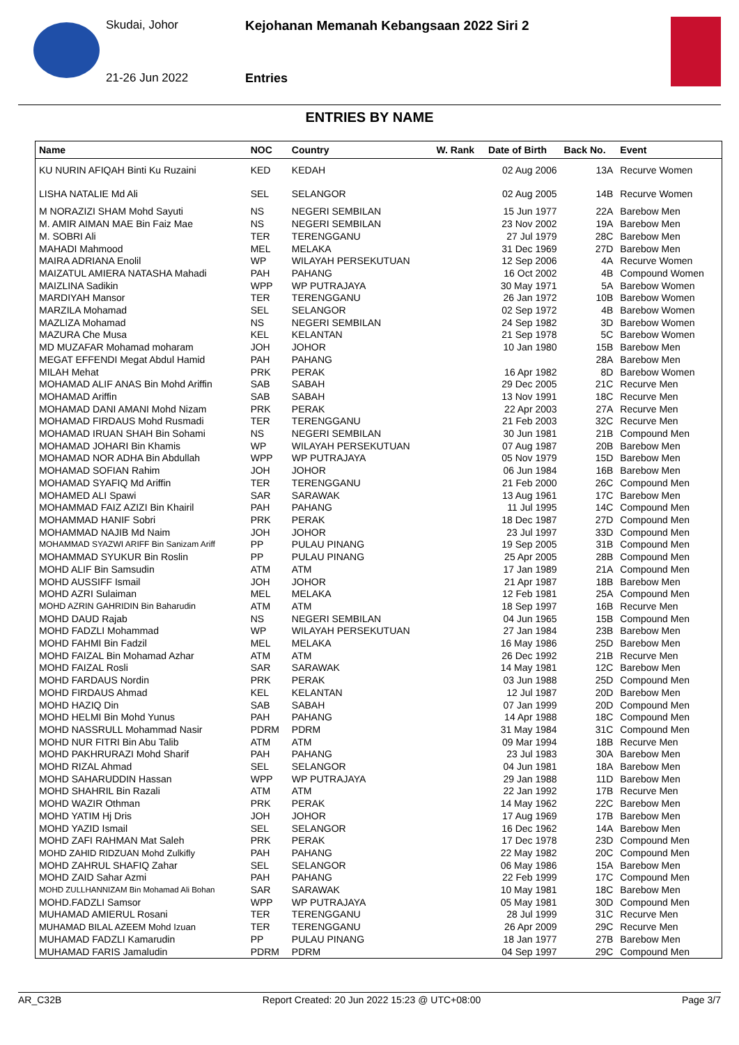Skudai, Johor
Kejohanan Memanah Kebangsaan 2022 Siri 2
21-26 Jun 2022 Entries
ENTRIES BY NAME
| Name | NOC | Country | W. Rank | Date of Birth | Back No. | Event |
| --- | --- | --- | --- | --- | --- | --- |
| KU NURIN AFIQAH Binti Ku Ruzaini | KED | KEDAH | | 02 Aug 2006 | 13A | Recurve Women |
| LISHA NATALIE Md Ali | SEL | SELANGOR | | 02 Aug 2005 | 14B | Recurve Women |
| M NORAZIZI SHAM Mohd Sayuti | NS | NEGERI SEMBILAN | | 15 Jun 1977 | 22A | Barebow Men |
| M. AMIR AIMAN MAE Bin Faiz Mae | NS | NEGERI SEMBILAN | | 23 Nov 2002 | 19A | Barebow Men |
| M. SOBRI Ali | TER | TERENGGANU | | 27 Jul 1979 | 28C | Barebow Men |
| MAHADI Mahmood | MEL | MELAKA | | 31 Dec 1969 | 27D | Barebow Men |
| MAIRA ADRIANA Enolil | WP | WILAYAH PERSEKUTUAN | | 12 Sep 2006 | 4A | Recurve Women |
| MAIZATUL AMIERA NATASHA Mahadi | PAH | PAHANG | | 16 Oct 2002 | 4B | Compound Women |
| MAIZLINA Sadikin | WPP | WP PUTRAJAYA | | 30 May 1971 | 5A | Barebow Women |
| MARDIYAH Mansor | TER | TERENGGANU | | 26 Jan 1972 | 10B | Barebow Women |
| MARZILA Mohamad | SEL | SELANGOR | | 02 Sep 1972 | 4B | Barebow Women |
| MAZLIZA Mohamad | NS | NEGERI SEMBILAN | | 24 Sep 1982 | 3D | Barebow Women |
| MAZURA Che Musa | KEL | KELANTAN | | 21 Sep 1978 | 5C | Barebow Women |
| MD MUZAFAR Mohamad moharam | JOH | JOHOR | | 10 Jan 1980 | 15B | Barebow Men |
| MEGAT EFFENDI Megat Abdul Hamid | PAH | PAHANG | | | 28A | Barebow Men |
| MILAH Mehat | PRK | PERAK | | 16 Apr 1982 | 8D | Barebow Women |
| MOHAMAD ALIF ANAS Bin Mohd Ariffin | SAB | SABAH | | 29 Dec 2005 | 21C | Recurve Men |
| MOHAMAD Ariffin | SAB | SABAH | | 13 Nov 1991 | 18C | Recurve Men |
| MOHAMAD DANI AMANI Mohd Nizam | PRK | PERAK | | 22 Apr 2003 | 27A | Recurve Men |
| MOHAMAD FIRDAUS Mohd Rusmadi | TER | TERENGGANU | | 21 Feb 2003 | 32C | Recurve Men |
| MOHAMAD IRUAN SHAH Bin Sohami | NS | NEGERI SEMBILAN | | 30 Jun 1981 | 21B | Compound Men |
| MOHAMAD JOHARI Bin Khamis | WP | WILAYAH PERSEKUTUAN | | 07 Aug 1987 | 20B | Barebow Men |
| MOHAMAD NOR ADHA Bin Abdullah | WPP | WP PUTRAJAYA | | 05 Nov 1979 | 15D | Barebow Men |
| MOHAMAD SOFIAN Rahim | JOH | JOHOR | | 06 Jun 1984 | 16B | Barebow Men |
| MOHAMAD SYAFIQ Md Ariffin | TER | TERENGGANU | | 21 Feb 2000 | 26C | Compound Men |
| MOHAMED ALI Spawi | SAR | SARAWAK | | 13 Aug 1961 | 17C | Barebow Men |
| MOHAMMAD FAIZ AZIZI Bin Khairil | PAH | PAHANG | | 11 Jul 1995 | 14C | Compound Men |
| MOHAMMAD HANIF Sobri | PRK | PERAK | | 18 Dec 1987 | 27D | Compound Men |
| MOHAMMAD NAJIB Md Naim | JOH | JOHOR | | 23 Jul 1997 | 33D | Compound Men |
| MOHAMMAD SYAZWI ARIFF Bin Sanizam Ariff | PP | PULAU PINANG | | 19 Sep 2005 | 31B | Compound Men |
| MOHAMMAD SYUKUR Bin Roslin | PP | PULAU PINANG | | 25 Apr 2005 | 28B | Compound Men |
| MOHD ALIF Bin Samsudin | ATM | ATM | | 17 Jan 1989 | 21A | Compound Men |
| MOHD AUSSIFF Ismail | JOH | JOHOR | | 21 Apr 1987 | 18B | Barebow Men |
| MOHD AZRI Sulaiman | MEL | MELAKA | | 12 Feb 1981 | 25A | Compound Men |
| MOHD AZRIN GAHRIDIN Bin Baharudin | ATM | ATM | | 18 Sep 1997 | 16B | Recurve Men |
| MOHD DAUD Rajab | NS | NEGERI SEMBILAN | | 04 Jun 1965 | 15B | Compound Men |
| MOHD FADZLI Mohammad | WP | WILAYAH PERSEKUTUAN | | 27 Jan 1984 | 23B | Barebow Men |
| MOHD FAHMI Bin Fadzil | MEL | MELAKA | | 16 May 1986 | 25D | Barebow Men |
| MOHD FAIZAL Bin Mohamad Azhar | ATM | ATM | | 26 Dec 1992 | 21B | Recurve Men |
| MOHD FAIZAL Rosli | SAR | SARAWAK | | 14 May 1981 | 12C | Barebow Men |
| MOHD FARDAUS Nordin | PRK | PERAK | | 03 Jun 1988 | 25D | Compound Men |
| MOHD FIRDAUS Ahmad | KEL | KELANTAN | | 12 Jul 1987 | 20D | Barebow Men |
| MOHD HAZIQ Din | SAB | SABAH | | 07 Jan 1999 | 20D | Compound Men |
| MOHD HELMI Bin Mohd Yunus | PAH | PAHANG | | 14 Apr 1988 | 18C | Compound Men |
| MOHD NASSRULL Mohammad Nasir | PDRM | PDRM | | 31 May 1984 | 31C | Compound Men |
| MOHD NUR FITRI Bin Abu Talib | ATM | ATM | | 09 Mar 1994 | 18B | Recurve Men |
| MOHD PAKHRURAZI Mohd Sharif | PAH | PAHANG | | 23 Jul 1983 | 30A | Barebow Men |
| MOHD RIZAL Ahmad | SEL | SELANGOR | | 04 Jun 1981 | 18A | Barebow Men |
| MOHD SAHARUDDIN Hassan | WPP | WP PUTRAJAYA | | 29 Jan 1988 | 11D | Barebow Men |
| MOHD SHAHRIL Bin Razali | ATM | ATM | | 22 Jan 1992 | 17B | Recurve Men |
| MOHD WAZIR Othman | PRK | PERAK | | 14 May 1962 | 22C | Barebow Men |
| MOHD YATIM Hj Dris | JOH | JOHOR | | 17 Aug 1969 | 17B | Barebow Men |
| MOHD YAZID Ismail | SEL | SELANGOR | | 16 Dec 1962 | 14A | Barebow Men |
| MOHD ZAFI RAHMAN Mat Saleh | PRK | PERAK | | 17 Dec 1978 | 23D | Compound Men |
| MOHD ZAHID RIDZUAN Mohd Zulkifly | PAH | PAHANG | | 22 May 1982 | 20C | Compound Men |
| MOHD ZAHRUL SHAFIQ Zahar | SEL | SELANGOR | | 06 May 1986 | 15A | Barebow Men |
| MOHD ZAID Sahar Azmi | PAH | PAHANG | | 22 Feb 1999 | 17C | Compound Men |
| MOHD ZULLHANNIZAM Bin Mohamad Ali Bohan | SAR | SARAWAK | | 10 May 1981 | 18C | Barebow Men |
| MOHD.FADZLI Samsor | WPP | WP PUTRAJAYA | | 05 May 1981 | 30D | Compound Men |
| MUHAMAD AMIERUL Rosani | TER | TERENGGANU | | 28 Jul 1999 | 31C | Recurve Men |
| MUHAMAD BILAL AZEEM Mohd Izuan | TER | TERENGGANU | | 26 Apr 2009 | 29C | Recurve Men |
| MUHAMAD FADZLI Kamarudin | PP | PULAU PINANG | | 18 Jan 1977 | 27B | Barebow Men |
| MUHAMAD FARIS Jamaludin | PDRM | PDRM | | 04 Sep 1997 | 29C | Compound Men |
AR_C32B Report Created: 20 Jun 2022 15:23 @ UTC+08:00 Page 3/7